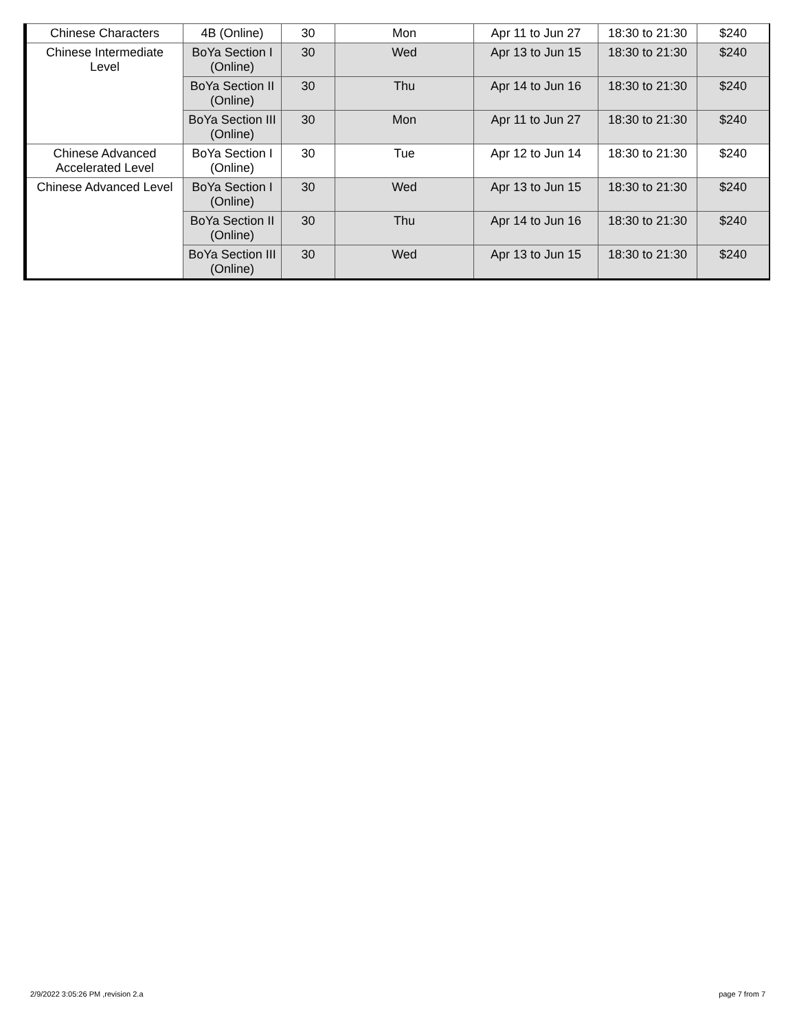| Chinese Characters | 4B (Online) | 30 | Mon | Apr 11 to Jun 27 | 18:30 to 21:30 | $240 |
| Chinese Intermediate Level | BoYa Section I (Online) | 30 | Wed | Apr 13 to Jun 15 | 18:30 to 21:30 | $240 |
| | BoYa Section II (Online) | 30 | Thu | Apr 14 to Jun 16 | 18:30 to 21:30 | $240 |
| | BoYa Section III (Online) | 30 | Mon | Apr 11 to Jun 27 | 18:30 to 21:30 | $240 |
| Chinese Advanced Accelerated Level | BoYa Section I (Online) | 30 | Tue | Apr 12 to Jun 14 | 18:30 to 21:30 | $240 |
| Chinese Advanced Level | BoYa Section I (Online) | 30 | Wed | Apr 13 to Jun 15 | 18:30 to 21:30 | $240 |
| | BoYa Section II (Online) | 30 | Thu | Apr 14 to Jun 16 | 18:30 to 21:30 | $240 |
| | BoYa Section III (Online) | 30 | Wed | Apr 13 to Jun 15 | 18:30 to 21:30 | $240 |
2/9/2022 3:05:26 PM ,revision 2.a page 7 from 7